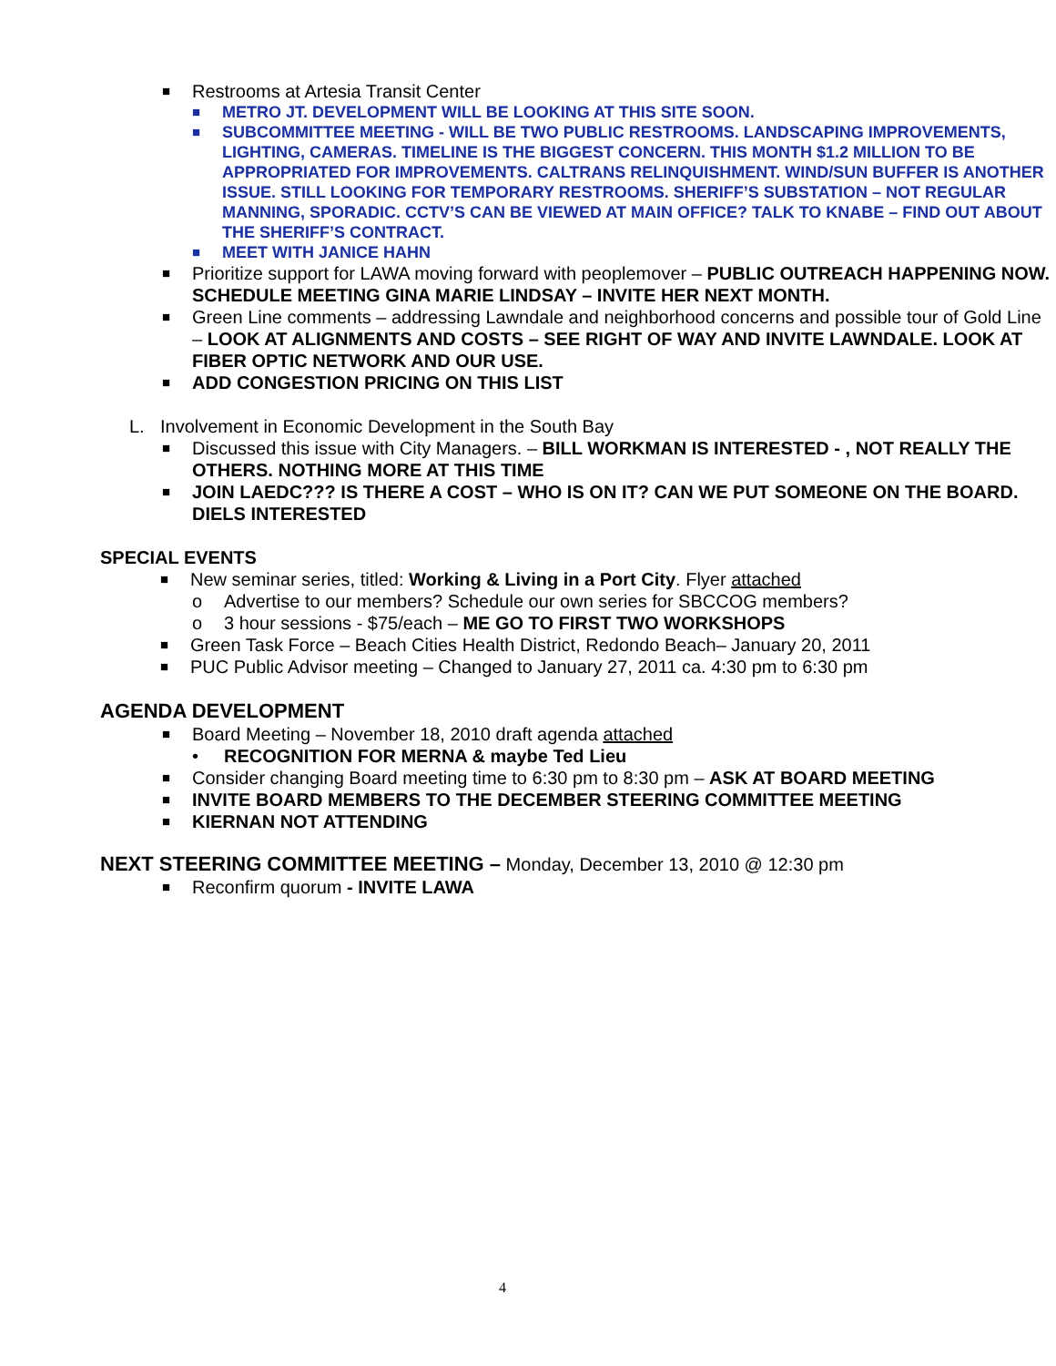■ Restrooms at Artesia Transit Center
■ METRO JT. DEVELOPMENT WILL BE LOOKING AT THIS SITE SOON.
■ SUBCOMMITTEE MEETING - WILL BE TWO PUBLIC RESTROOMS. LANDSCAPING IMPROVEMENTS, LIGHTING, CAMERAS. TIMELINE IS THE BIGGEST CONCERN. THIS MONTH $1.2 MILLION TO BE APPROPRIATED FOR IMPROVEMENTS. CALTRANS RELINQUISHMENT. WIND/SUN BUFFER IS ANOTHER ISSUE. STILL LOOKING FOR TEMPORARY RESTROOMS. SHERIFF’S SUBSTATION – NOT REGULAR MANNING, SPORADIC. CCTV’S CAN BE VIEWED AT MAIN OFFICE? TALK TO KNABE – FIND OUT ABOUT THE SHERIFF’S CONTRACT.
■ MEET WITH JANICE HAHN
■ Prioritize support for LAWA moving forward with peoplemover – PUBLIC OUTREACH HAPPENING NOW. SCHEDULE MEETING GINA MARIE LINDSAY – INVITE HER NEXT MONTH.
■ Green Line comments – addressing Lawndale and neighborhood concerns and possible tour of Gold Line – LOOK AT ALIGNMENTS AND COSTS – SEE RIGHT OF WAY AND INVITE LAWNDALE. LOOK AT FIBER OPTIC NETWORK AND OUR USE.
■ ADD CONGESTION PRICING ON THIS LIST
L. Involvement in Economic Development in the South Bay
■ Discussed this issue with City Managers. – BILL WORKMAN IS INTERESTED - , NOT REALLY THE OTHERS. NOTHING MORE AT THIS TIME
■ JOIN LAEDC??? IS THERE A COST – WHO IS ON IT? CAN WE PUT SOMEONE ON THE BOARD. DIELS INTERESTED
SPECIAL EVENTS
■ New seminar series, titled: Working & Living in a Port City. Flyer attached
o Advertise to our members? Schedule our own series for SBCCOG members?
o 3 hour sessions - $75/each – ME GO TO FIRST TWO WORKSHOPS
■ Green Task Force – Beach Cities Health District, Redondo Beach– January 20, 2011
■ PUC Public Advisor meeting – Changed to January 27, 2011 ca. 4:30 pm to 6:30 pm
AGENDA DEVELOPMENT
■ Board Meeting – November 18, 2010 draft agenda attached
• RECOGNITION FOR MERNA & maybe Ted Lieu
■ Consider changing Board meeting time to 6:30 pm to 8:30 pm – ASK AT BOARD MEETING
■ INVITE BOARD MEMBERS TO THE DECEMBER STEERING COMMITTEE MEETING
■ KIERNAN NOT ATTENDING
NEXT STEERING COMMITTEE MEETING – Monday, December 13, 2010 @ 12:30 pm
■ Reconfirm quorum - INVITE LAWA
4